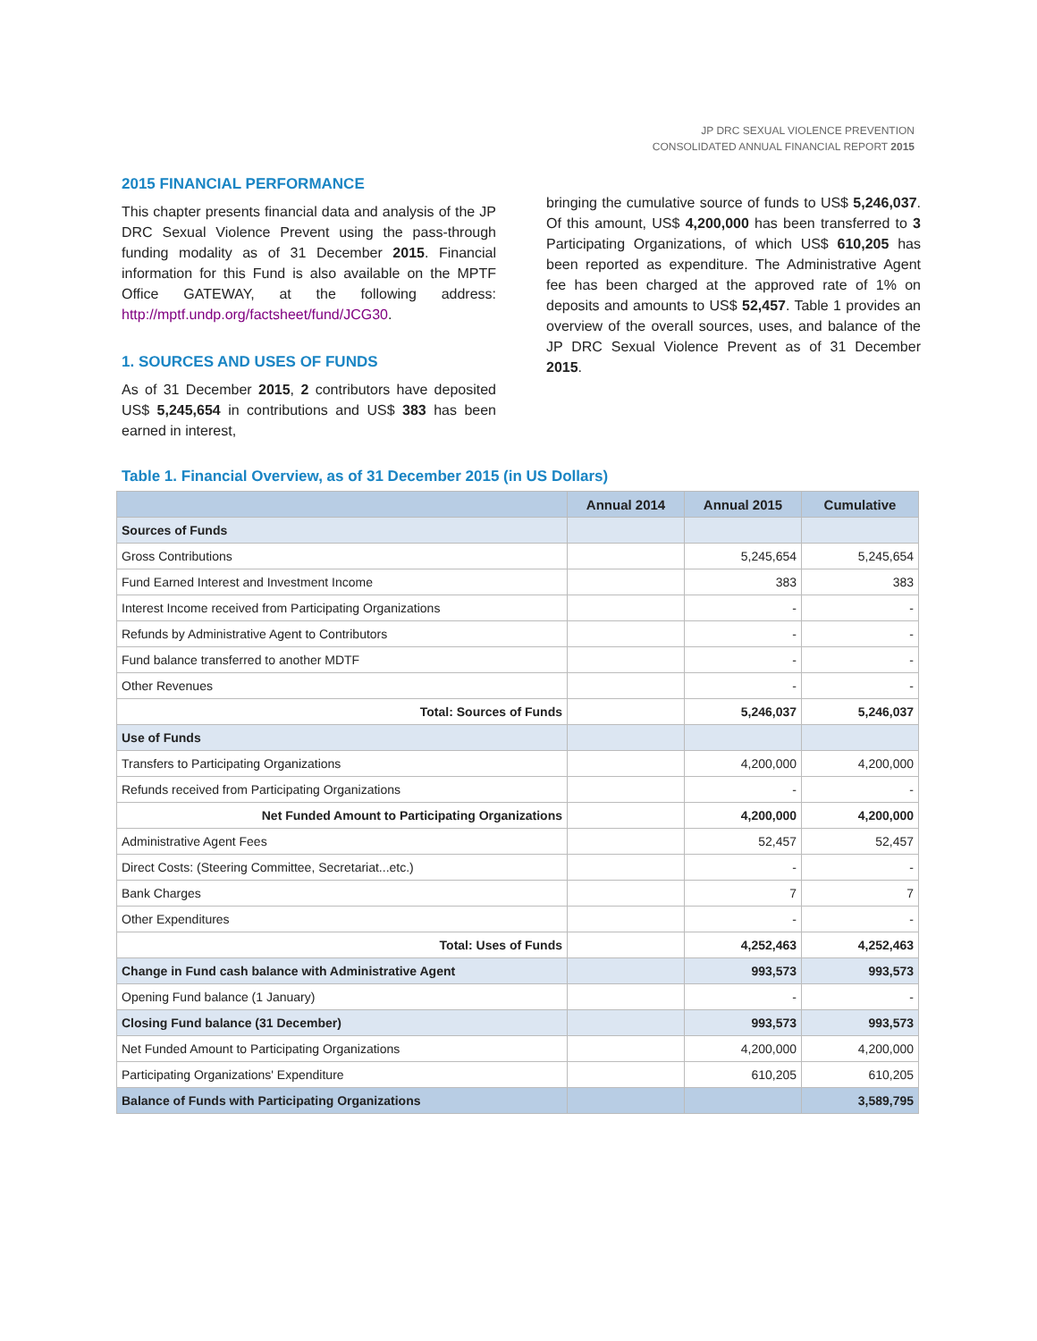JP DRC SEXUAL VIOLENCE PREVENTION
CONSOLIDATED ANNUAL FINANCIAL REPORT 2015
2015 FINANCIAL PERFORMANCE
This chapter presents financial data and analysis of the JP DRC Sexual Violence Prevent using the pass-through funding modality as of 31 December 2015. Financial information for this Fund is also available on the MPTF Office GATEWAY, at the following address: http://mptf.undp.org/factsheet/fund/JCG30.
1. SOURCES AND USES OF FUNDS
As of 31 December 2015, 2 contributors have deposited US$ 5,245,654 in contributions and US$ 383 has been earned in interest,
bringing the cumulative source of funds to US$ 5,246,037. Of this amount, US$ 4,200,000 has been transferred to 3 Participating Organizations, of which US$ 610,205 has been reported as expenditure. The Administrative Agent fee has been charged at the approved rate of 1% on deposits and amounts to US$ 52,457. Table 1 provides an overview of the overall sources, uses, and balance of the JP DRC Sexual Violence Prevent as of 31 December 2015.
Table 1. Financial Overview, as of 31 December 2015 (in US Dollars)
| | Annual 2014 | Annual 2015 | Cumulative |
| --- | --- | --- | --- |
| Sources of Funds | | | |
| Gross Contributions | | 5,245,654 | 5,245,654 |
| Fund Earned Interest and Investment Income | | 383 | 383 |
| Interest Income received from Participating Organizations | | - | - |
| Refunds by Administrative Agent to Contributors | | - | - |
| Fund balance transferred to another MDTF | | - | - |
| Other Revenues | | - | - |
| Total: Sources of Funds | | 5,246,037 | 5,246,037 |
| Use of Funds | | | |
| Transfers to Participating Organizations | | 4,200,000 | 4,200,000 |
| Refunds received from Participating Organizations | | - | - |
| Net Funded Amount to Participating Organizations | | 4,200,000 | 4,200,000 |
| Administrative Agent Fees | | 52,457 | 52,457 |
| Direct Costs: (Steering Committee, Secretariat...etc.) | | - | - |
| Bank Charges | | 7 | 7 |
| Other Expenditures | | - | - |
| Total: Uses of Funds | | 4,252,463 | 4,252,463 |
| Change in Fund cash balance with Administrative Agent | | 993,573 | 993,573 |
| Opening Fund balance (1 January) | | - | - |
| Closing Fund balance (31 December) | | 993,573 | 993,573 |
| Net Funded Amount to Participating Organizations | | 4,200,000 | 4,200,000 |
| Participating Organizations' Expenditure | | 610,205 | 610,205 |
| Balance of Funds with Participating Organizations | | | 3,589,795 |